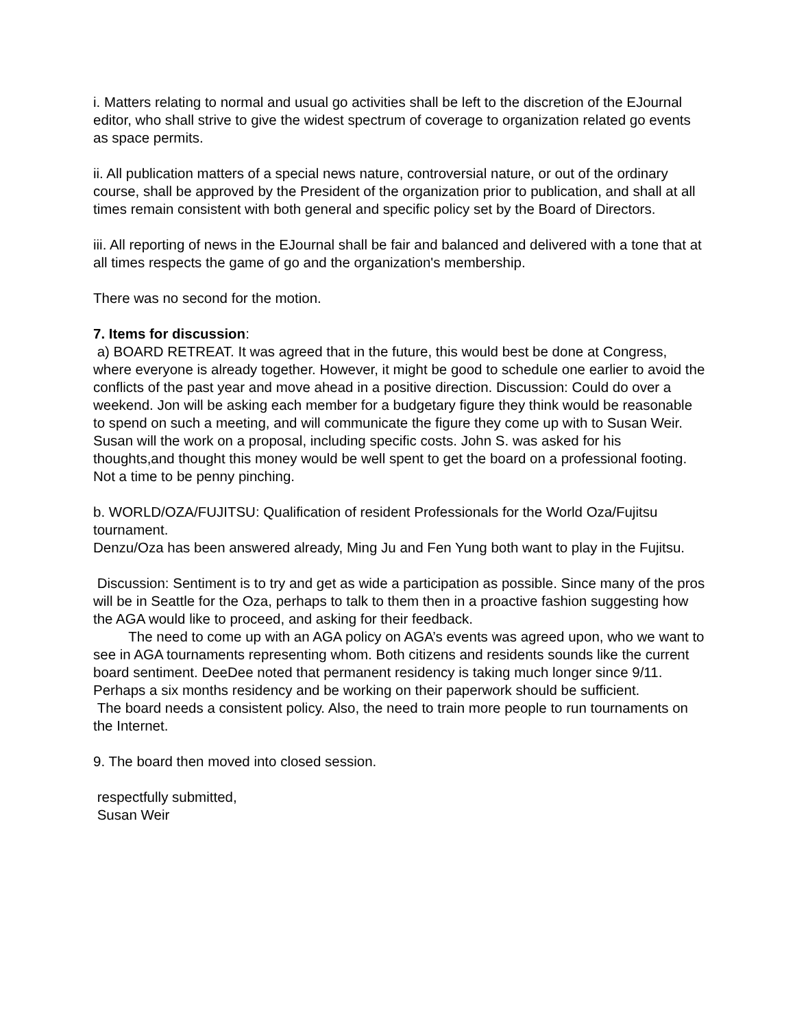i. Matters relating to normal and usual go activities shall be left to the discretion of the EJournal editor, who shall strive to give the widest spectrum of coverage to organization related go events as space permits.
ii. All publication matters of a special news nature, controversial nature, or out of the ordinary course, shall be approved by the President of the organization prior to publication, and shall at all times remain consistent with both general and specific policy set by the Board of Directors.
iii. All reporting of news in the EJournal shall be fair and balanced and delivered with a tone that at all times respects the game of go and the organization's membership.
There was no second for the motion.
7. Items for discussion:
a) BOARD RETREAT. It was agreed that in the future, this would best be done at Congress, where everyone is already together. However, it might be good to schedule one earlier to avoid the conflicts of the past year and move ahead in a positive direction. Discussion: Could do over a weekend. Jon will be asking each member for a budgetary figure they think would be reasonable to spend on such a meeting, and will communicate the figure they come up with to Susan Weir. Susan will the work on a proposal, including specific costs. John S. was asked for his thoughts,and thought this money would be well spent to get the board on a professional footing. Not a time to be penny pinching.
b. WORLD/OZA/FUJITSU: Qualification of resident Professionals for the World Oza/Fujitsu tournament.
Denzu/Oza has been answered already, Ming Ju and Fen Yung both want to play in the Fujitsu.
Discussion: Sentiment is to try and get as wide a participation as possible. Since many of the pros will be in Seattle for the Oza, perhaps to talk to them then in a proactive fashion suggesting how the AGA would like to proceed, and asking for their feedback.
The need to come up with an AGA policy on AGA’s events was agreed upon, who we want to see in AGA tournaments representing whom. Both citizens and residents sounds like the current board sentiment. DeeDee noted that permanent residency is taking much longer since 9/11. Perhaps a six months residency and be working on their paperwork should be sufficient.
The board needs a consistent policy. Also, the need to train more people to run tournaments on the Internet.
9. The board then moved into closed session.
respectfully submitted,
Susan Weir